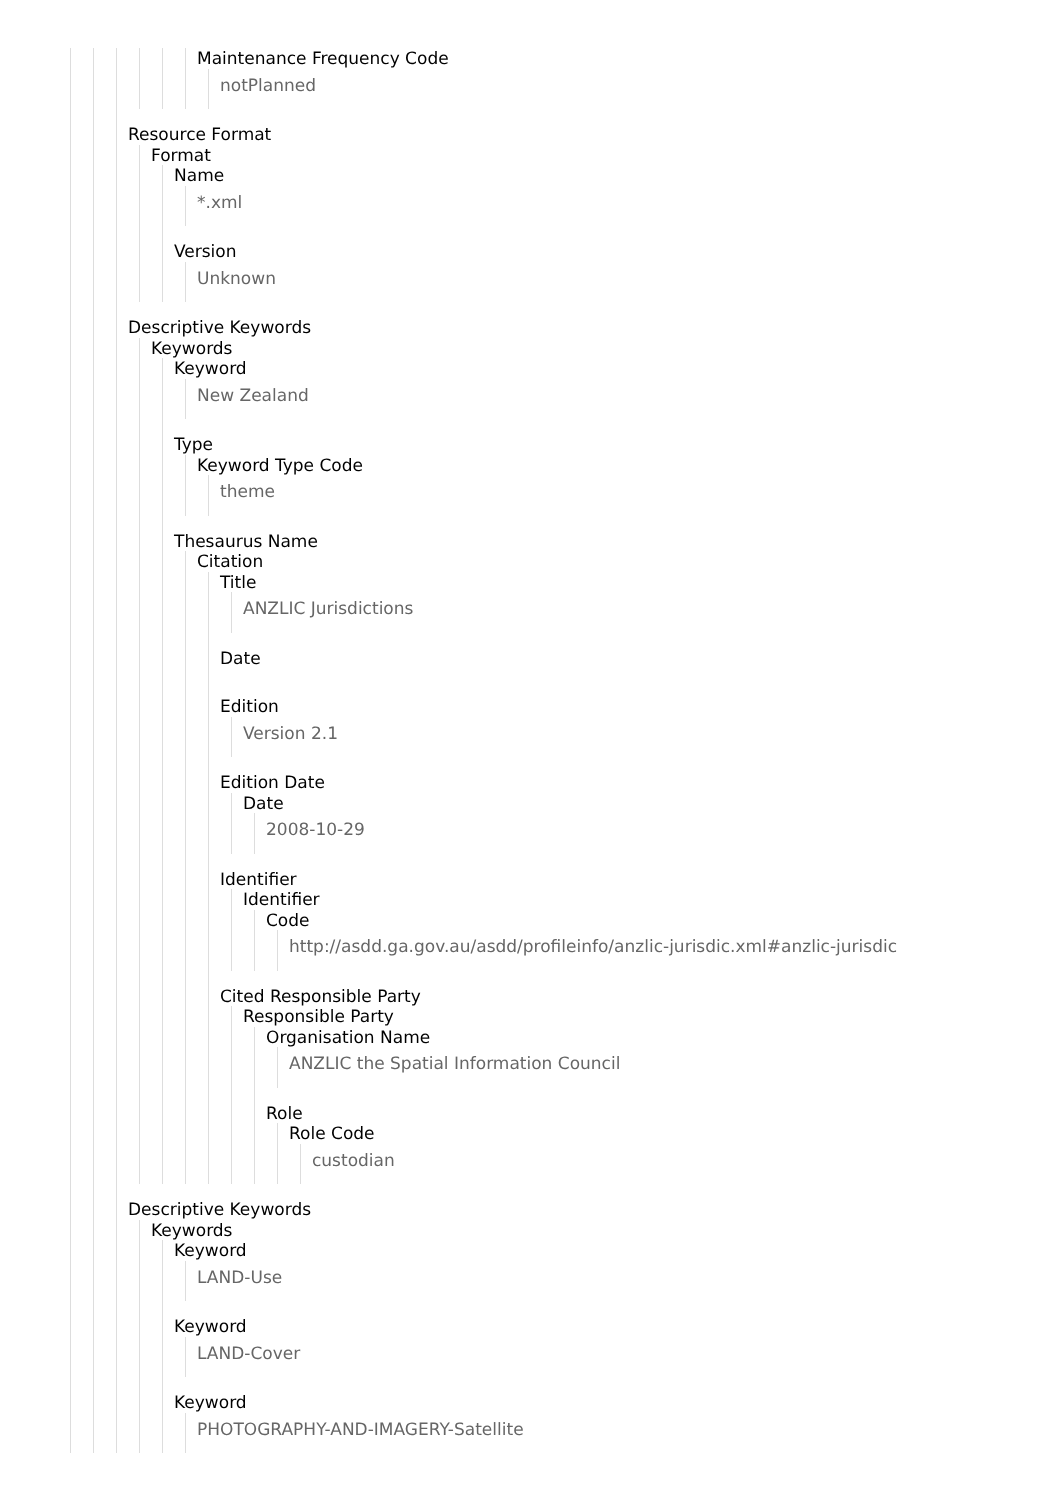Maintenance Frequency Code
notPlanned
Resource Format
Format
Name
*.xml
Version
Unknown
Descriptive Keywords
Keywords
Keyword
New Zealand
Type
Keyword Type Code
theme
Thesaurus Name
Citation
Title
ANZLIC Jurisdictions
Date
Edition
Version 2.1
Edition Date
Date
2008-10-29
Identifier
Identifier
Code
http://asdd.ga.gov.au/asdd/profileinfo/anzlic-jurisdic.xml#anzlic-jurisdic
Cited Responsible Party
Responsible Party
Organisation Name
ANZLIC the Spatial Information Council
Role
Role Code
custodian
Descriptive Keywords
Keywords
Keyword
LAND-Use
Keyword
LAND-Cover
Keyword
PHOTOGRAPHY-AND-IMAGERY-Satellite